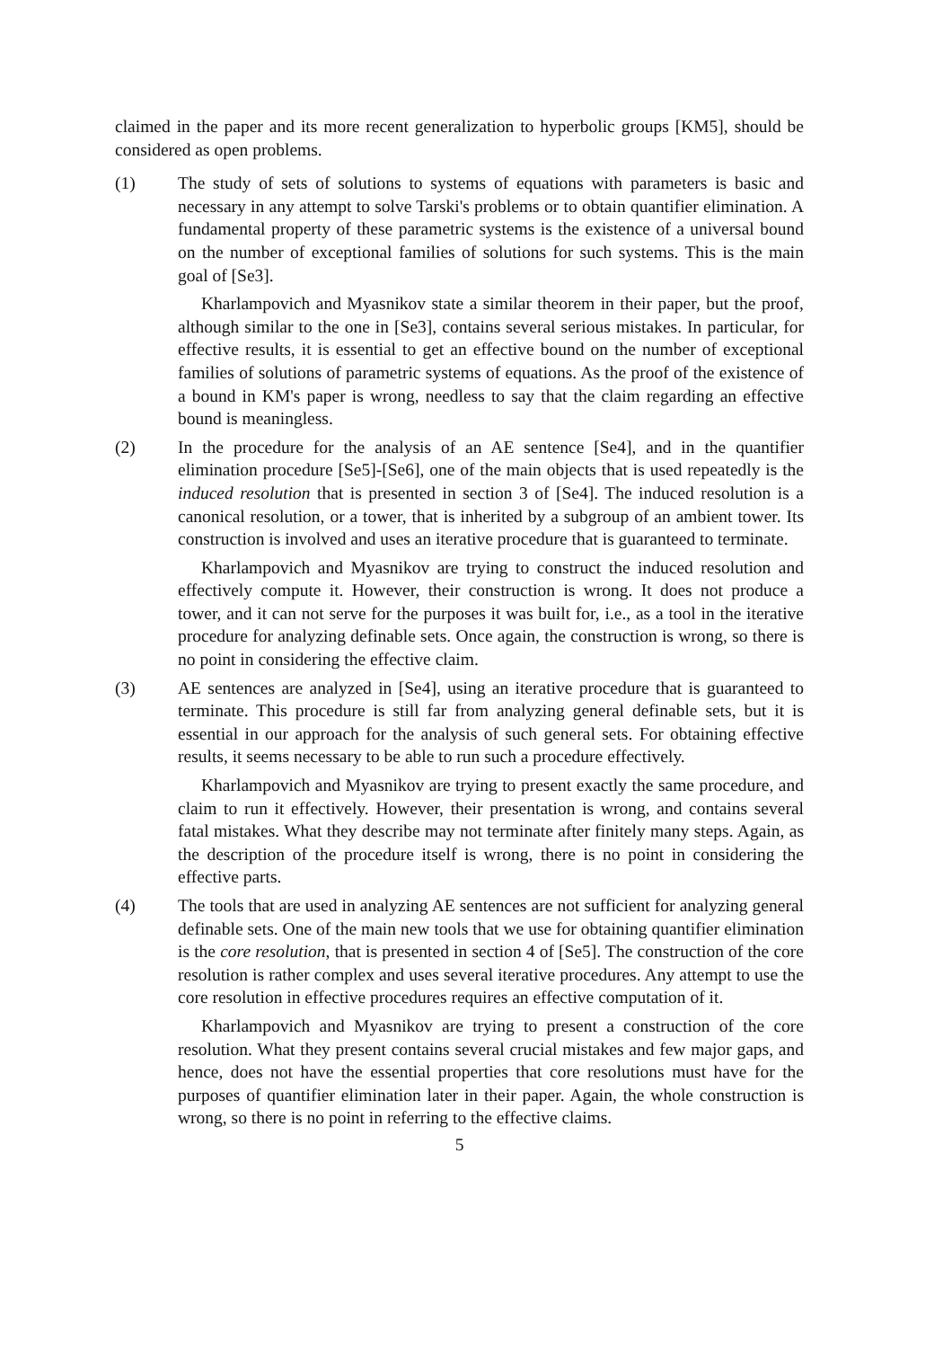claimed in the paper and its more recent generalization to hyperbolic groups [KM5], should be considered as open problems.
(1) The study of sets of solutions to systems of equations with parameters is basic and necessary in any attempt to solve Tarski's problems or to obtain quantifier elimination. A fundamental property of these parametric systems is the existence of a universal bound on the number of exceptional families of solutions for such systems. This is the main goal of [Se3].
Kharlampovich and Myasnikov state a similar theorem in their paper, but the proof, although similar to the one in [Se3], contains several serious mistakes. In particular, for effective results, it is essential to get an effective bound on the number of exceptional families of solutions of parametric systems of equations. As the proof of the existence of a bound in KM's paper is wrong, needless to say that the claim regarding an effective bound is meaningless.
(2) In the procedure for the analysis of an AE sentence [Se4], and in the quantifier elimination procedure [Se5]-[Se6], one of the main objects that is used repeatedly is the induced resolution that is presented in section 3 of [Se4]. The induced resolution is a canonical resolution, or a tower, that is inherited by a subgroup of an ambient tower. Its construction is involved and uses an iterative procedure that is guaranteed to terminate.
Kharlampovich and Myasnikov are trying to construct the induced resolution and effectively compute it. However, their construction is wrong. It does not produce a tower, and it can not serve for the purposes it was built for, i.e., as a tool in the iterative procedure for analyzing definable sets. Once again, the construction is wrong, so there is no point in considering the effective claim.
(3) AE sentences are analyzed in [Se4], using an iterative procedure that is guaranteed to terminate. This procedure is still far from analyzing general definable sets, but it is essential in our approach for the analysis of such general sets. For obtaining effective results, it seems necessary to be able to run such a procedure effectively.
Kharlampovich and Myasnikov are trying to present exactly the same procedure, and claim to run it effectively. However, their presentation is wrong, and contains several fatal mistakes. What they describe may not terminate after finitely many steps. Again, as the description of the procedure itself is wrong, there is no point in considering the effective parts.
(4) The tools that are used in analyzing AE sentences are not sufficient for analyzing general definable sets. One of the main new tools that we use for obtaining quantifier elimination is the core resolution, that is presented in section 4 of [Se5]. The construction of the core resolution is rather complex and uses several iterative procedures. Any attempt to use the core resolution in effective procedures requires an effective computation of it.
Kharlampovich and Myasnikov are trying to present a construction of the core resolution. What they present contains several crucial mistakes and few major gaps, and hence, does not have the essential properties that core resolutions must have for the purposes of quantifier elimination later in their paper. Again, the whole construction is wrong, so there is no point in referring to the effective claims.
5